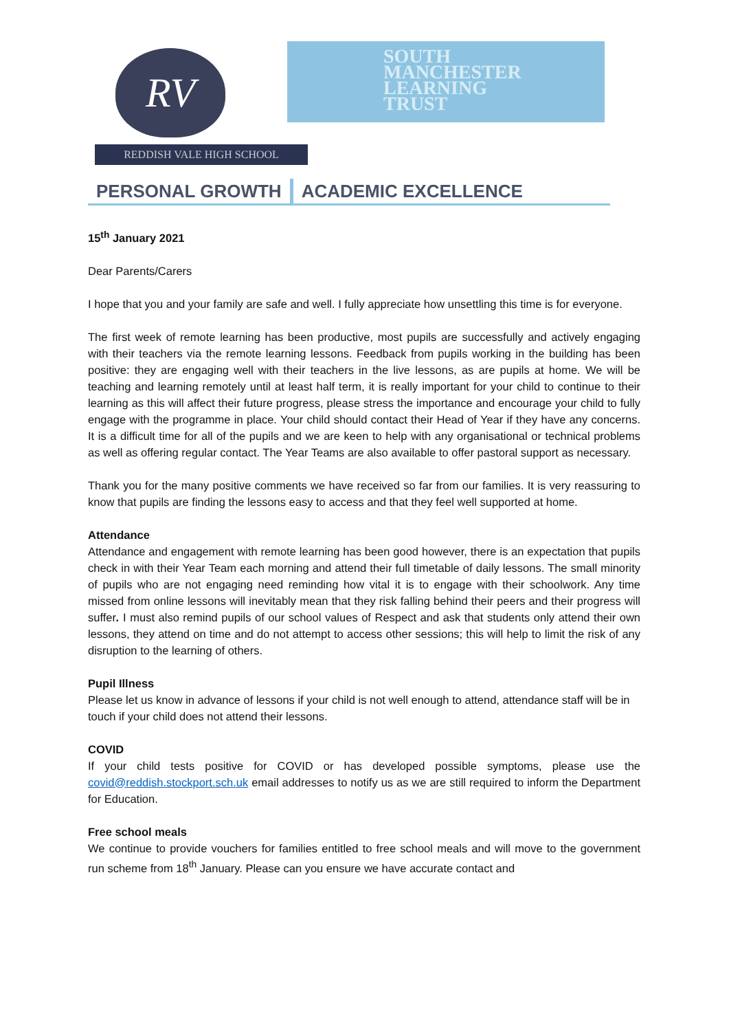RV
REDDISH VALE HIGH SCHOOL
SOUTH
MANCHESTER
LEARNING
TRUST
PERSONAL GROWTH ACADEMIC EXCELLENCE
15<sup>th</sup> January 2021
Dear Parents/Carers
I hope that you and your family are safe and well. I fully appreciate how unsettling this time is for everyone.
The first week of remote learning has been productive, most pupils are successfully and actively engaging with their teachers via the remote learning lessons. Feedback from pupils working in the building has been positive: they are engaging well with their teachers in the live lessons, as are pupils at home. We will be teaching and learning remotely until at least half term, it is really important for your child to continue to their learning as this will affect their future progress, please stress the importance and encourage your child to fully engage with the programme in place. Your child should contact their Head of Year if they have any concerns. It is a difficult time for all of the pupils and we are keen to help with any organisational or technical problems as well as offering regular contact. The Year Teams are also available to offer pastoral support as necessary.
Thank you for the many positive comments we have received so far from our families. It is very reassuring to know that pupils are finding the lessons easy to access and that they feel well supported at home.
Attendance
Attendance and engagement with remote learning has been good however, there is an expectation that pupils check in with their Year Team each morning and attend their full timetable of daily lessons. The small minority of pupils who are not engaging need reminding how vital it is to engage with their schoolwork. Any time missed from online lessons will inevitably mean that they risk falling behind their peers and their progress will suffer. I must also remind pupils of our school values of Respect and ask that students only attend their own lessons, they attend on time and do not attempt to access other sessions; this will help to limit the risk of any disruption to the learning of others.
Pupil Illness
Please let us know in advance of lessons if your child is not well enough to attend, attendance staff will be in touch if your child does not attend their lessons.
COVID
If your child tests positive for COVID or has developed possible symptoms, please use the covid@reddish.stockport.sch.uk email addresses to notify us as we are still required to inform the Department for Education.
Free school meals
We continue to provide vouchers for families entitled to free school meals and will move to the government run scheme from 18<sup>th</sup> January. Please can you ensure we have accurate contact and